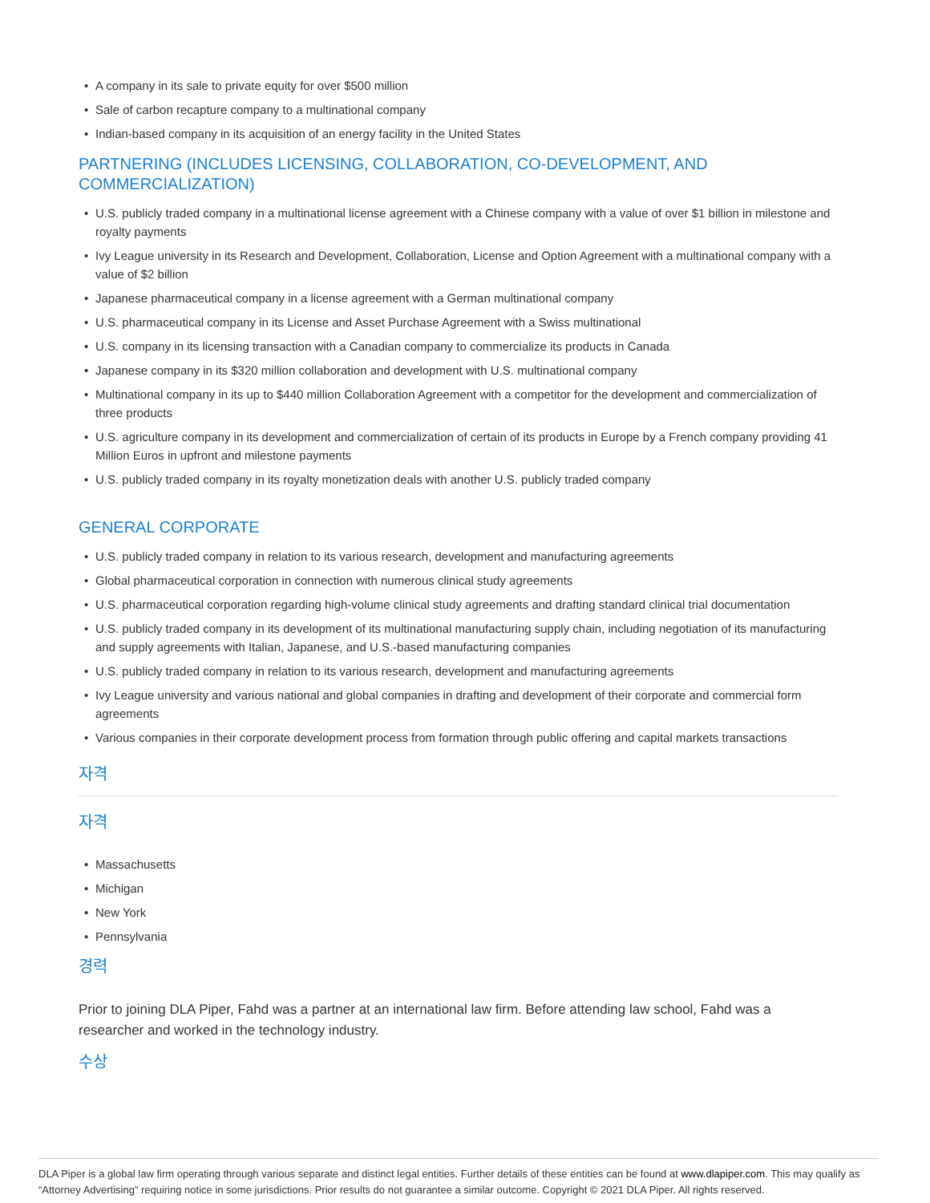• A company in its sale to private equity for over $500 million
• Sale of carbon recapture company to a multinational company
• Indian-based company in its acquisition of an energy facility in the United States
PARTNERING (INCLUDES LICENSING, COLLABORATION, CO-DEVELOPMENT, AND COMMERCIALIZATION)
• U.S. publicly traded company in a multinational license agreement with a Chinese company with a value of over $1 billion in milestone and royalty payments
• Ivy League university in its Research and Development, Collaboration, License and Option Agreement with a multinational company with a value of $2 billion
• Japanese pharmaceutical company in a license agreement with a German multinational company
• U.S. pharmaceutical company in its License and Asset Purchase Agreement with a Swiss multinational
• U.S. company in its licensing transaction with a Canadian company to commercialize its products in Canada
• Japanese company in its $320 million collaboration and development with U.S. multinational company
• Multinational company in its up to $440 million Collaboration Agreement with a competitor for the development and commercialization of three products
• U.S. agriculture company in its development and commercialization of certain of its products in Europe by a French company providing 41 Million Euros in upfront and milestone payments
• U.S. publicly traded company in its royalty monetization deals with another U.S. publicly traded company
GENERAL CORPORATE
• U.S. publicly traded company in relation to its various research, development and manufacturing agreements
• Global pharmaceutical corporation in connection with numerous clinical study agreements
• U.S. pharmaceutical corporation regarding high-volume clinical study agreements and drafting standard clinical trial documentation
• U.S. publicly traded company in its development of its multinational manufacturing supply chain, including negotiation of its manufacturing and supply agreements with Italian, Japanese, and U.S.-based manufacturing companies
• U.S. publicly traded company in relation to its various research, development and manufacturing agreements
• Ivy League university and various national and global companies in drafting and development of their corporate and commercial form agreements
• Various companies in their corporate development process from formation through public offering and capital markets transactions
자격
자격
• Massachusetts
• Michigan
• New York
• Pennsylvania
경력
Prior to joining DLA Piper, Fahd was a partner at an international law firm. Before attending law school, Fahd was a researcher and worked in the technology industry.
수상
DLA Piper is a global law firm operating through various separate and distinct legal entities. Further details of these entities can be found at www.dlapiper.com. This may qualify as “Attorney Advertising” requiring notice in some jurisdictions. Prior results do not guarantee a similar outcome. Copyright © 2021 DLA Piper. All rights reserved.